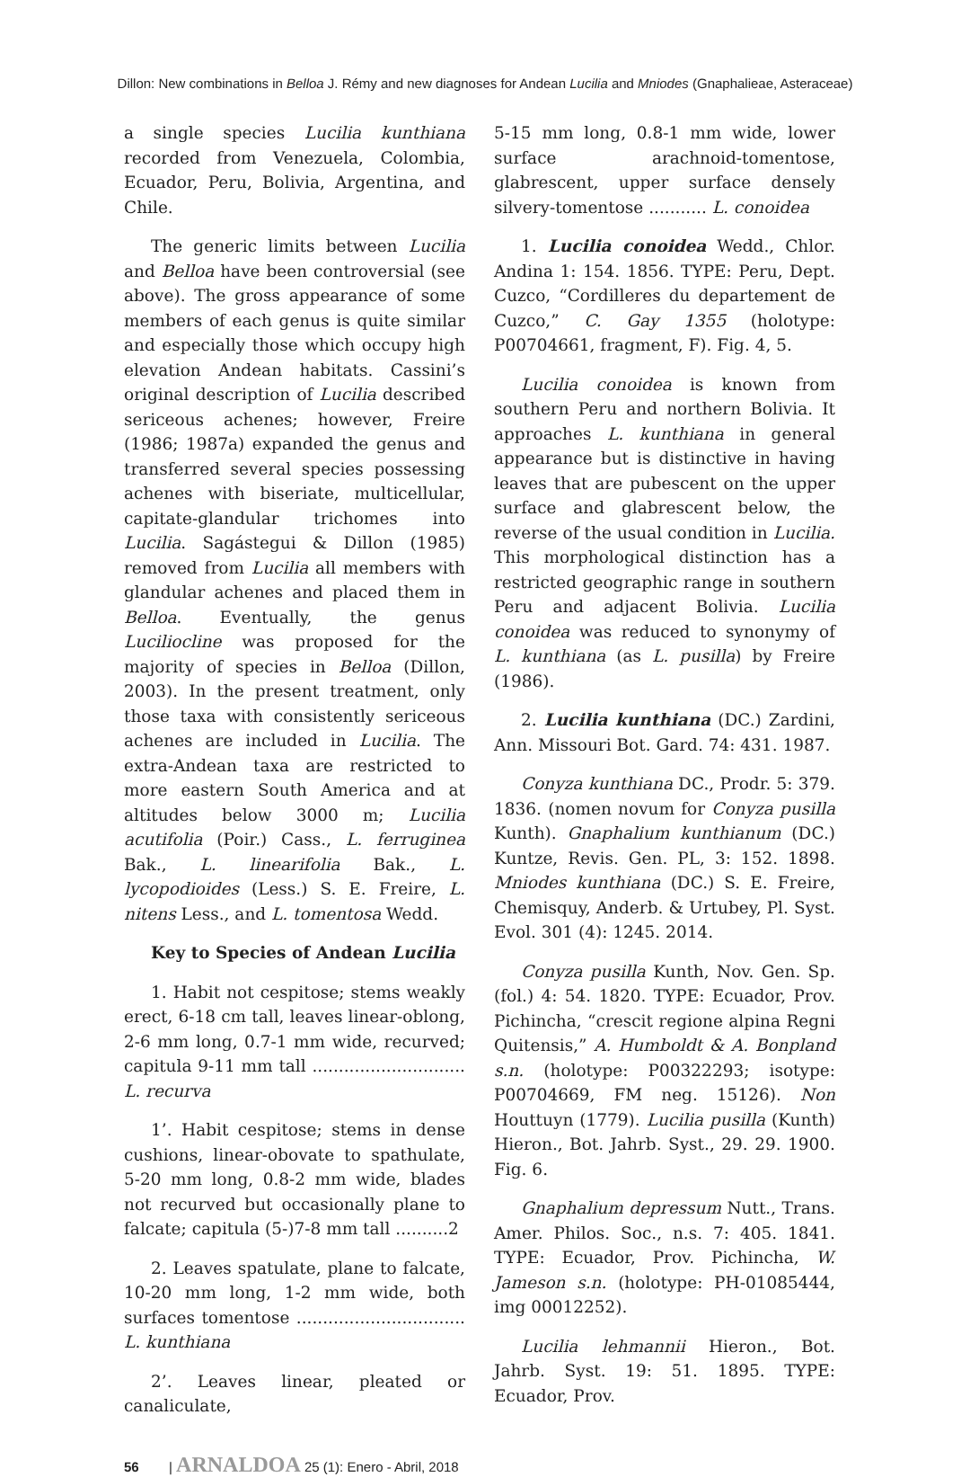Dillon: New combinations in Belloa J. Rémy and new diagnoses for Andean Lucilia and Mniodes (Gnaphalieae, Asteraceae)
a single species Lucilia kunthiana recorded from Venezuela, Colombia, Ecuador, Peru, Bolivia, Argentina, and Chile.
The generic limits between Lucilia and Belloa have been controversial (see above). The gross appearance of some members of each genus is quite similar and especially those which occupy high elevation Andean habitats. Cassini’s original description of Lucilia described sericeous achenes; however, Freire (1986; 1987a) expanded the genus and transferred several species possessing achenes with biseriate, multicellular, capitate-glandular trichomes into Lucilia. Sagástegui & Dillon (1985) removed from Lucilia all members with glandular achenes and placed them in Belloa. Eventually, the genus Luciliocline was proposed for the majority of species in Belloa (Dillon, 2003). In the present treatment, only those taxa with consistently sericeous achenes are included in Lucilia. The extra-Andean taxa are restricted to more eastern South America and at altitudes below 3000 m; Lucilia acutifolia (Poir.) Cass., L. ferruginea Bak., L. linearifolia Bak., L. lycopodioides (Less.) S. E. Freire, L. nitens Less., and L. tomentosa Wedd.
Key to Species of Andean Lucilia
1. Habit not cespitose; stems weakly erect, 6-18 cm tall, leaves linear-oblong, 2-6 mm long, 0.7-1 mm wide, recurved; capitula 9-11 mm tall ............................. L. recurva
1’. Habit cespitose; stems in dense cushions, linear-obovate to spathulate, 5-20 mm long, 0.8-2 mm wide, blades not recurved but occasionally plane to falcate; capitula (5-)7-8 mm tall ..........2
2. Leaves spatulate, plane to falcate, 10-20 mm long, 1-2 mm wide, both surfaces tomentose ................................ L. kunthiana
2’. Leaves linear, pleated or canaliculate,
5-15 mm long, 0.8-1 mm wide, lower surface arachnoid-tomentose, glabrescent, upper surface densely silvery-tomentose ........... L. conoidea
1. Lucilia conoidea Wedd., Chlor. Andina 1: 154. 1856. TYPE: Peru, Dept. Cuzco, “Cordilleres du departement de Cuzco,” C. Gay 1355 (holotype: P00704661, fragment, F). Fig. 4, 5.
Lucilia conoidea is known from southern Peru and northern Bolivia. It approaches L. kunthiana in general appearance but is distinctive in having leaves that are pubescent on the upper surface and glabrescent below, the reverse of the usual condition in Lucilia. This morphological distinction has a restricted geographic range in southern Peru and adjacent Bolivia. Lucilia conoidea was reduced to synonymy of L. kunthiana (as L. pusilla) by Freire (1986).
2. Lucilia kunthiana (DC.) Zardini, Ann. Missouri Bot. Gard. 74: 431. 1987.
Conyza kunthiana DC., Prodr. 5: 379. 1836. (nomen novum for Conyza pusilla Kunth). Gnaphalium kunthianum (DC.) Kuntze, Revis. Gen. PL, 3: 152. 1898. Mniodes kunthiana (DC.) S. E. Freire, Chemisquy, Anderb. & Urtubey, Pl. Syst. Evol. 301 (4): 1245. 2014.
Conyza pusilla Kunth, Nov. Gen. Sp. (fol.) 4: 54. 1820. TYPE: Ecuador, Prov. Pichincha, “crescit regione alpina Regni Quitensis,” A. Humboldt & A. Bonpland s.n. (holotype: P00322293; isotype: P00704669, FM neg. 15126). Non Houttuyn (1779). Lucilia pusilla (Kunth) Hieron., Bot. Jahrb. Syst., 29. 29. 1900. Fig. 6.
Gnaphalium depressum Nutt., Trans. Amer. Philos. Soc., n.s. 7: 405. 1841. TYPE: Ecuador, Prov. Pichincha, W. Jameson s.n. (holotype: PH-01085444, img 00012252).
Lucilia lehmannii Hieron., Bot. Jahrb. Syst. 19: 51. 1895. TYPE: Ecuador, Prov.
56 | ARNALDOA 25 (1): Enero - Abril, 2018